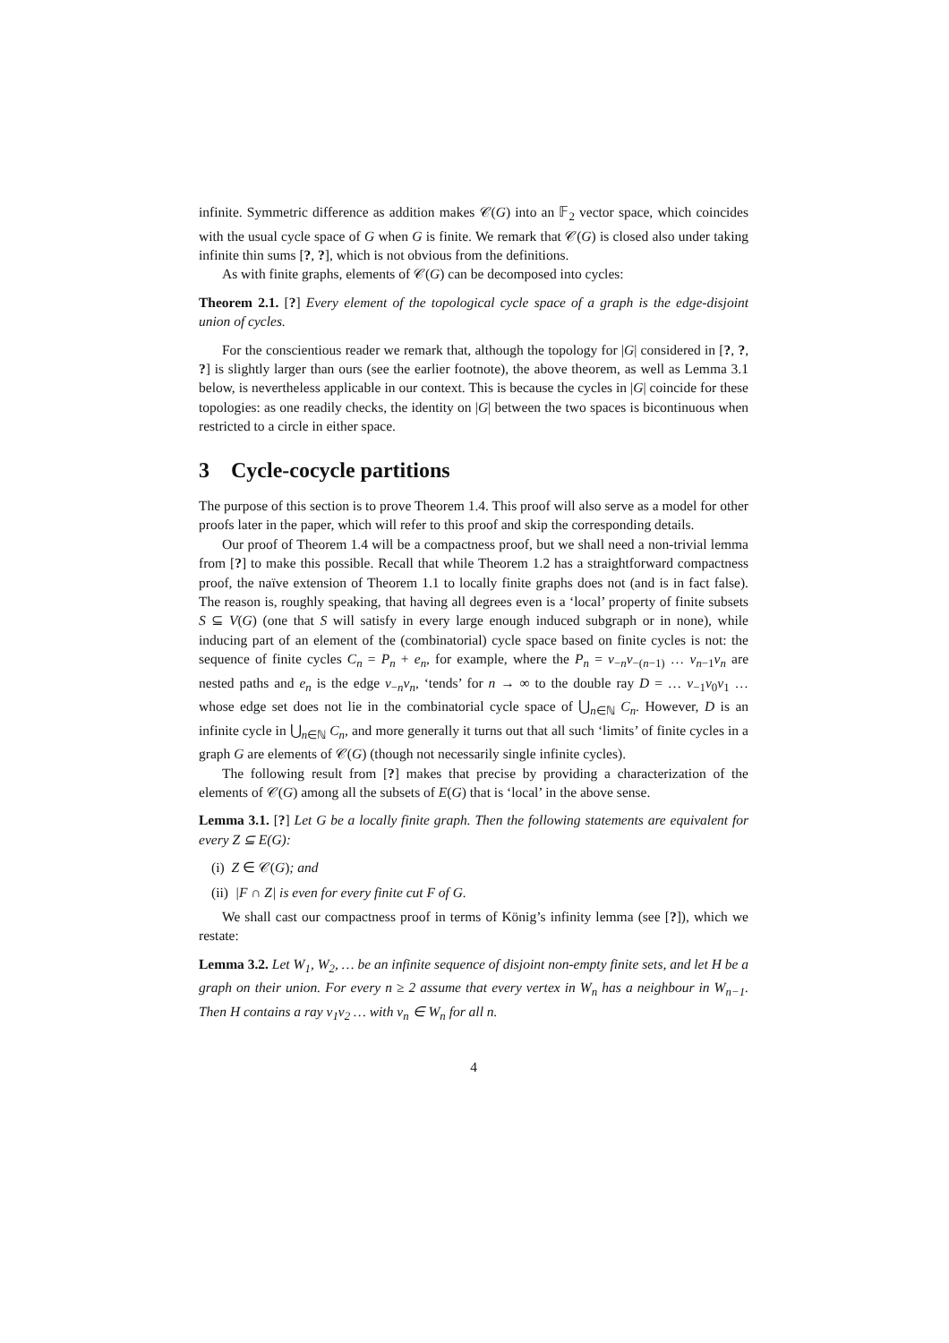infinite. Symmetric difference as addition makes 𝒞(G) into an 𝔽<sub>2</sub> vector space, which coincides with the usual cycle space of G when G is finite. We remark that 𝒞(G) is closed also under taking infinite thin sums [?, ?], which is not obvious from the definitions.
As with finite graphs, elements of 𝒞(G) can be decomposed into cycles:
Theorem 2.1. [?] Every element of the topological cycle space of a graph is the edge-disjoint union of cycles.
For the conscientious reader we remark that, although the topology for |G| considered in [?, ?, ?] is slightly larger than ours (see the earlier footnote), the above theorem, as well as Lemma 3.1 below, is nevertheless applicable in our context. This is because the cycles in |G| coincide for these topologies: as one readily checks, the identity on |G| between the two spaces is bicontinuous when restricted to a circle in either space.
3 Cycle-cocycle partitions
The purpose of this section is to prove Theorem 1.4. This proof will also serve as a model for other proofs later in the paper, which will refer to this proof and skip the corresponding details.
Our proof of Theorem 1.4 will be a compactness proof, but we shall need a non-trivial lemma from [?] to make this possible. Recall that while Theorem 1.2 has a straightforward compactness proof, the naïve extension of Theorem 1.1 to locally finite graphs does not (and is in fact false). The reason is, roughly speaking, that having all degrees even is a ‘local’ property of finite subsets S ⊆ V(G) (one that S will satisfy in every large enough induced subgraph or in none), while inducing part of an element of the (combinatorial) cycle space based on finite cycles is not: the sequence of finite cycles C<sub>n</sub> = P<sub>n</sub> + e<sub>n</sub>, for example, where the P<sub>n</sub> = v<sub>−n</sub>v<sub>−(n−1)</sub> … v<sub>n−1</sub>v<sub>n</sub> are nested paths and e<sub>n</sub> is the edge v<sub>−n</sub>v<sub>n</sub>, ‘tends’ for n → ∞ to the double ray D = … v<sub>−1</sub>v<sub>0</sub>v<sub>1</sub> … whose edge set does not lie in the combinatorial cycle space of ⋃<sub>n∈ℕ</sub> C<sub>n</sub>. However, D is an infinite cycle in ⋃<sub>n∈ℕ</sub> C<sub>n</sub>, and more generally it turns out that all such ‘limits’ of finite cycles in a graph G are elements of 𝒞(G) (though not necessarily single infinite cycles).
The following result from [?] makes that precise by providing a characterization of the elements of 𝒞(G) among all the subsets of E(G) that is ‘local’ in the above sense.
Lemma 3.1. [?] Let G be a locally finite graph. Then the following statements are equivalent for every Z ⊆ E(G):
(i) Z ∈ 𝒞(G); and
(ii) |F ∩ Z| is even for every finite cut F of G.
We shall cast our compactness proof in terms of König’s infinity lemma (see [?]), which we restate:
Lemma 3.2. Let W<sub>1</sub>, W<sub>2</sub>, … be an infinite sequence of disjoint non-empty finite sets, and let H be a graph on their union. For every n ≥ 2 assume that every vertex in W<sub>n</sub> has a neighbour in W<sub>n−1</sub>. Then H contains a ray v<sub>1</sub>v<sub>2</sub> … with v<sub>n</sub> ∈ W<sub>n</sub> for all n.
4